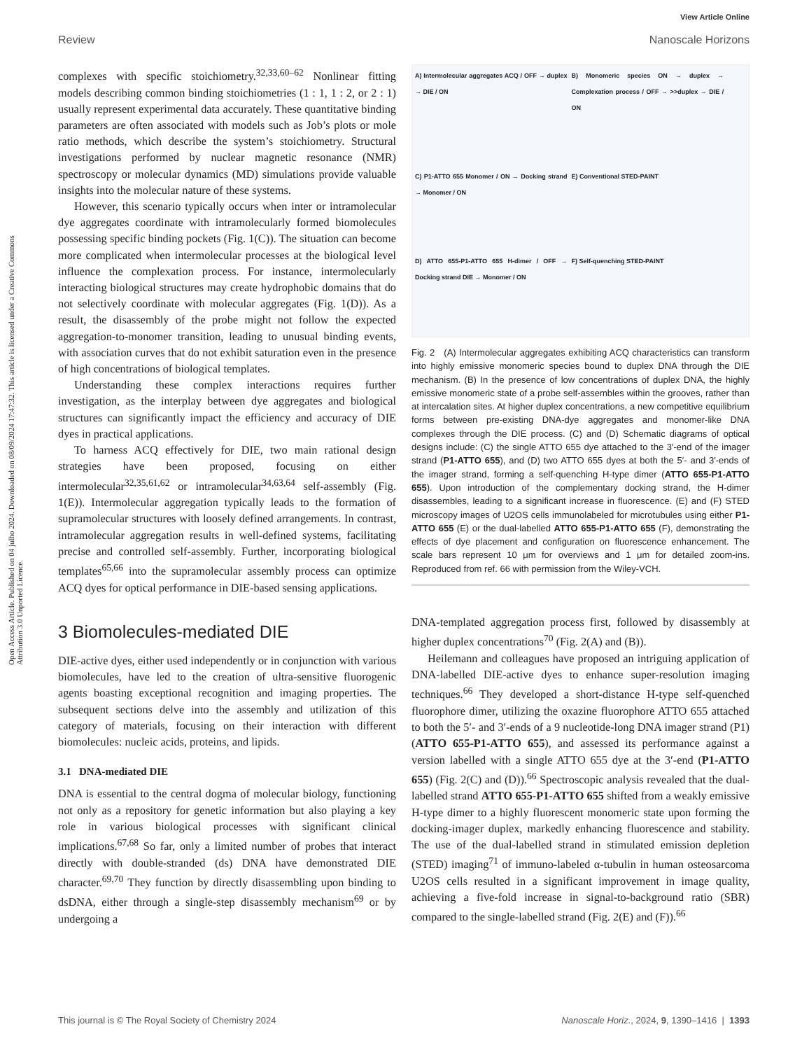Open Access Article. Published on 04 julho 2024. Downloaded on 08/09/2024 17:47:32. This article is licensed under a Creative Commons Attribution 3.0 Unported Licence.
View Article Online
Review Nanoscale Horizons
complexes with specific stoichiometry.<sup>32,33,60–62</sup> Nonlinear fitting models describing common binding stoichiometries (1 : 1, 1 : 2, or 2 : 1) usually represent experimental data accurately. These quantitative binding parameters are often associated with models such as Job’s plots or mole ratio methods, which describe the system’s stoichiometry. Structural investigations performed by nuclear magnetic resonance (NMR) spectroscopy or molecular dynamics (MD) simulations provide valuable insights into the molecular nature of these systems.
However, this scenario typically occurs when inter or intramolecular dye aggregates coordinate with intramolecularly formed biomolecules possessing specific binding pockets (Fig. 1(C)). The situation can become more complicated when intermolecular processes at the biological level influence the complexation process. For instance, intermolecularly interacting biological structures may create hydrophobic domains that do not selectively coordinate with molecular aggregates (Fig. 1(D)). As a result, the disassembly of the probe might not follow the expected aggregation-to-monomer transition, leading to unusual binding events, with association curves that do not exhibit saturation even in the presence of high concentrations of biological templates.
Understanding these complex interactions requires further investigation, as the interplay between dye aggregates and biological structures can significantly impact the efficiency and accuracy of DIE dyes in practical applications.
To harness ACQ effectively for DIE, two main rational design strategies have been proposed, focusing on either intermolecular<sup>32,35,61,62</sup> or intramolecular<sup>34,63,64</sup> self-assembly (Fig. 1(E)). Intermolecular aggregation typically leads to the formation of supramolecular structures with loosely defined arrangements. In contrast, intramolecular aggregation results in well-defined systems, facilitating precise and controlled self-assembly. Further, incorporating biological templates<sup>65,66</sup> into the supramolecular assembly process can optimize ACQ dyes for optical performance in DIE-based sensing applications.
3 Biomolecules-mediated DIE
DIE-active dyes, either used independently or in conjunction with various biomolecules, have led to the creation of ultra-sensitive fluorogenic agents boasting exceptional recognition and imaging properties. The subsequent sections delve into the assembly and utilization of this category of materials, focusing on their interaction with different biomolecules: nucleic acids, proteins, and lipids.
3.1 DNA-mediated DIE
DNA is essential to the central dogma of molecular biology, functioning not only as a repository for genetic information but also playing a key role in various biological processes with significant clinical implications.<sup>67,68</sup> So far, only a limited number of probes that interact directly with double-stranded (ds) DNA have demonstrated DIE character.<sup>69,70</sup> They function by directly disassembling upon binding to dsDNA, either through a single-step disassembly mechanism<sup>69</sup> or by undergoing a
A) Intermolecular aggregates ACQ / OFF → duplex → DIE / ON
B) Monomeric species ON → duplex → Complexation process / OFF → >>duplex → DIE / ON
C) P1-ATTO 655 Monomer / ON → Docking strand → Monomer / ON
E) Conventional STED-PAINT
D) ATTO 655-P1-ATTO 655 H-dimer / OFF → Docking strand DIE → Monomer / ON
F) Self-quenching STED-PAINT
Fig. 2 (A) Intermolecular aggregates exhibiting ACQ characteristics can transform into highly emissive monomeric species bound to duplex DNA through the DIE mechanism. (B) In the presence of low concentrations of duplex DNA, the highly emissive monomeric state of a probe self-assembles within the grooves, rather than at intercalation sites. At higher duplex concentrations, a new competitive equilibrium forms between pre-existing DNA-dye aggregates and monomer-like DNA complexes through the DIE process. (C) and (D) Schematic diagrams of optical designs include: (C) the single ATTO 655 dye attached to the 3′-end of the imager strand (P1-ATTO 655), and (D) two ATTO 655 dyes at both the 5′- and 3′-ends of the imager strand, forming a self-quenching H-type dimer (ATTO 655-P1-ATTO 655). Upon introduction of the complementary docking strand, the H-dimer disassembles, leading to a significant increase in fluorescence. (E) and (F) STED microscopy images of U2OS cells immunolabeled for microtubules using either P1-ATTO 655 (E) or the dual-labelled ATTO 655-P1-ATTO 655 (F), demonstrating the effects of dye placement and configuration on fluorescence enhancement. The scale bars represent 10 μm for overviews and 1 μm for detailed zoom-ins. Reproduced from ref. 66 with permission from the Wiley-VCH.
DNA-templated aggregation process first, followed by disassembly at higher duplex concentrations<sup>70</sup> (Fig. 2(A) and (B)).
Heilemann and colleagues have proposed an intriguing application of DNA-labelled DIE-active dyes to enhance super-resolution imaging techniques.<sup>66</sup> They developed a short-distance H-type self-quenched fluorophore dimer, utilizing the oxazine fluorophore ATTO 655 attached to both the 5′- and 3′-ends of a 9 nucleotide-long DNA imager strand (P1) (ATTO 655-P1-ATTO 655), and assessed its performance against a version labelled with a single ATTO 655 dye at the 3′-end (P1-ATTO 655) (Fig. 2(C) and (D)).<sup>66</sup> Spectroscopic analysis revealed that the dual-labelled strand ATTO 655-P1-ATTO 655 shifted from a weakly emissive H-type dimer to a highly fluorescent monomeric state upon forming the docking-imager duplex, markedly enhancing fluorescence and stability. The use of the dual-labelled strand in stimulated emission depletion (STED) imaging<sup>71</sup> of immuno-labeled α-tubulin in human osteosarcoma U2OS cells resulted in a significant improvement in image quality, achieving a five-fold increase in signal-to-background ratio (SBR) compared to the single-labelled strand (Fig. 2(E) and (F)).<sup>66</sup>
This journal is © The Royal Society of Chemistry 2024 Nanoscale Horiz., 2024, 9, 1390–1416 | 1393